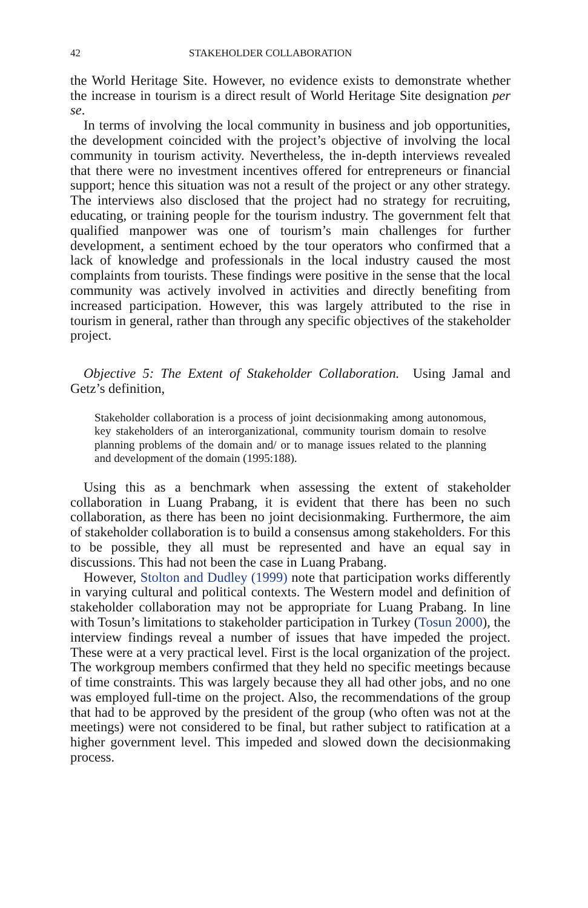42 STAKEHOLDER COLLABORATION
the World Heritage Site. However, no evidence exists to demonstrate whether the increase in tourism is a direct result of World Heritage Site designation per se.
In terms of involving the local community in business and job opportunities, the development coincided with the project’s objective of involving the local community in tourism activity. Nevertheless, the in-depth interviews revealed that there were no investment incentives offered for entrepreneurs or financial support; hence this situation was not a result of the project or any other strategy. The interviews also disclosed that the project had no strategy for recruiting, educating, or training people for the tourism industry. The government felt that qualified manpower was one of tourism’s main challenges for further development, a sentiment echoed by the tour operators who confirmed that a lack of knowledge and professionals in the local industry caused the most complaints from tourists. These findings were positive in the sense that the local community was actively involved in activities and directly benefiting from increased participation. However, this was largely attributed to the rise in tourism in general, rather than through any specific objectives of the stakeholder project.
Objective 5: The Extent of Stakeholder Collaboration. Using Jamal and Getz’s definition,
Stakeholder collaboration is a process of joint decisionmaking among autonomous, key stakeholders of an interorganizational, community tourism domain to resolve planning problems of the domain and/ or to manage issues related to the planning and development of the domain (1995:188).
Using this as a benchmark when assessing the extent of stakeholder collaboration in Luang Prabang, it is evident that there has been no such collaboration, as there has been no joint decisionmaking. Furthermore, the aim of stakeholder collaboration is to build a consensus among stakeholders. For this to be possible, they all must be represented and have an equal say in discussions. This had not been the case in Luang Prabang.
However, Stolton and Dudley (1999) note that participation works differently in varying cultural and political contexts. The Western model and definition of stakeholder collaboration may not be appropriate for Luang Prabang. In line with Tosun’s limitations to stakeholder participation in Turkey (Tosun 2000), the interview findings reveal a number of issues that have impeded the project. These were at a very practical level. First is the local organization of the project. The workgroup members confirmed that they held no specific meetings because of time constraints. This was largely because they all had other jobs, and no one was employed full-time on the project. Also, the recommendations of the group that had to be approved by the president of the group (who often was not at the meetings) were not considered to be final, but rather subject to ratification at a higher government level. This impeded and slowed down the decisionmaking process.